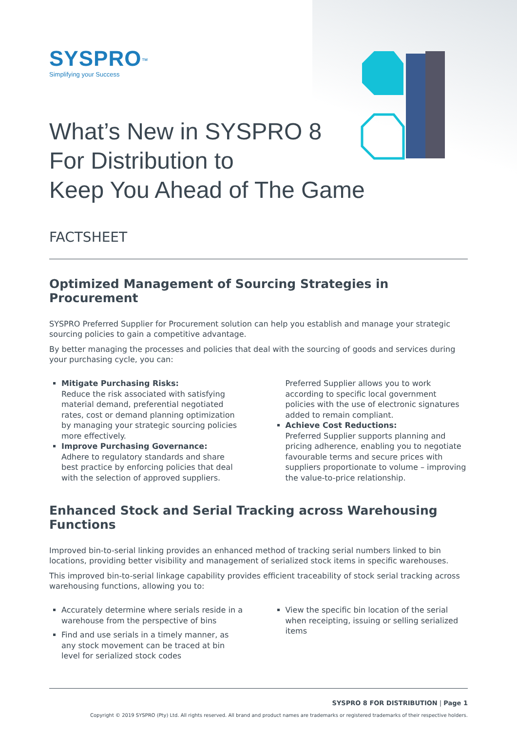SYSPRO<sup>™</sup>
Simplifying your Success
What’s New in SYSPRO 8
For Distribution to
Keep You Ahead of The Game
FACTSHEET
Optimized Management of Sourcing Strategies in Procurement
SYSPRO Preferred Supplier for Procurement solution can help you establish and manage your strategic sourcing policies to gain a competitive advantage.
By better managing the processes and policies that deal with the sourcing of goods and services during your purchasing cycle, you can:
Mitigate Purchasing Risks:
Reduce the risk associated with satisfying material demand, preferential negotiated rates, cost or demand planning optimization by managing your strategic sourcing policies more effectively.
Improve Purchasing Governance:
Adhere to regulatory standards and share best practice by enforcing policies that deal with the selection of approved suppliers.
Preferred Supplier allows you to work according to specific local government policies with the use of electronic signatures added to remain compliant.
Achieve Cost Reductions:
Preferred Supplier supports planning and pricing adherence, enabling you to negotiate favourable terms and secure prices with suppliers proportionate to volume – improving the value-to-price relationship.
Enhanced Stock and Serial Tracking across Warehousing Functions
Improved bin-to-serial linking provides an enhanced method of tracking serial numbers linked to bin locations, providing better visibility and management of serialized stock items in specific warehouses.
This improved bin-to-serial linkage capability provides efficient traceability of stock serial tracking across warehousing functions, allowing you to:
Accurately determine where serials reside in a warehouse from the perspective of bins
Find and use serials in a timely manner, as any stock movement can be traced at bin level for serialized stock codes
View the specific bin location of the serial when receipting, issuing or selling serialized items
SYSPRO 8 FOR DISTRIBUTION | Page 1
Copyright © 2019 SYSPRO (Pty) Ltd. All rights reserved. All brand and product names are trademarks or registered trademarks of their respective holders.